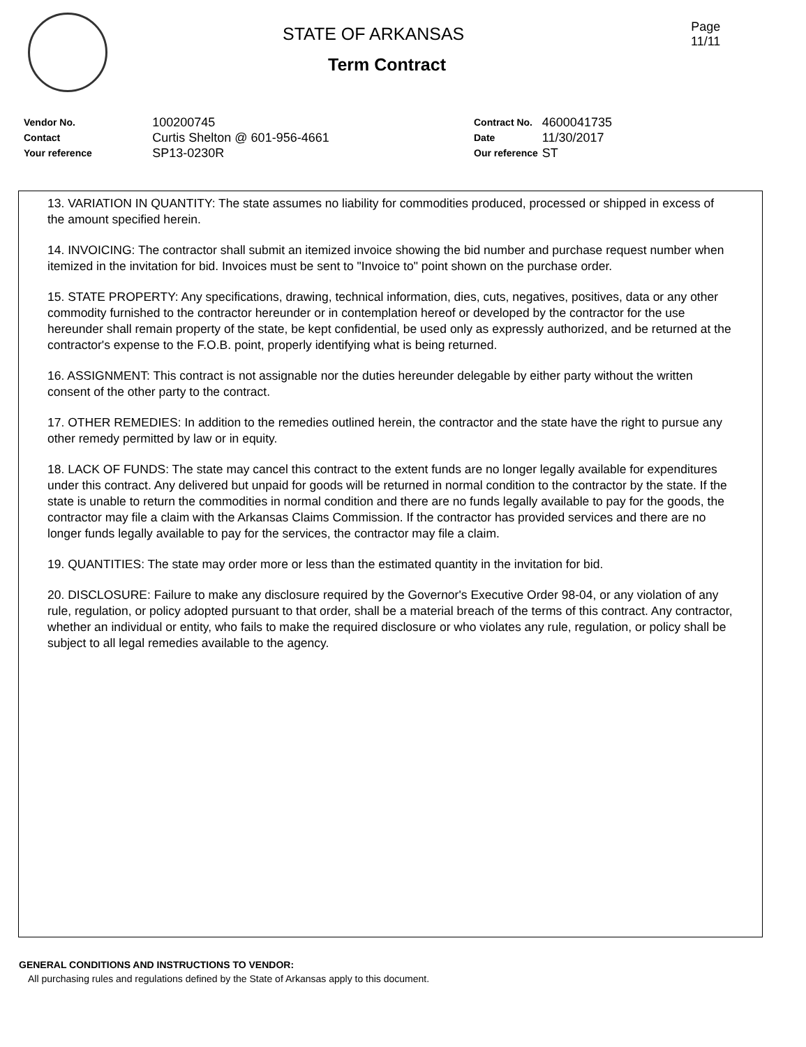STATE OF ARKANSAS
Term Contract
Page
11/11
| Vendor No. | 100200745 |
| Contact | Curtis Shelton @ 601-956-4661 |
| Your reference | SP13-0230R |
| Contract No. | 4600041735 |
| Date | 11/30/2017 |
| Our reference | ST |
13. VARIATION IN QUANTITY: The state assumes no liability for commodities produced, processed or shipped in excess of the amount specified herein.
14. INVOICING: The contractor shall submit an itemized invoice showing the bid number and purchase request number when itemized in the invitation for bid. Invoices must be sent to "Invoice to" point shown on the purchase order.
15. STATE PROPERTY: Any specifications, drawing, technical information, dies, cuts, negatives, positives, data or any other commodity furnished to the contractor hereunder or in contemplation hereof or developed by the contractor for the use hereunder shall remain property of the state, be kept confidential, be used only as expressly authorized, and be returned at the contractor's expense to the F.O.B. point, properly identifying what is being returned.
16. ASSIGNMENT: This contract is not assignable nor the duties hereunder delegable by either party without the written consent of the other party to the contract.
17. OTHER REMEDIES: In addition to the remedies outlined herein, the contractor and the state have the right to pursue any other remedy permitted by law or in equity.
18. LACK OF FUNDS: The state may cancel this contract to the extent funds are no longer legally available for expenditures under this contract. Any delivered but unpaid for goods will be returned in normal condition to the contractor by the state. If the state is unable to return the commodities in normal condition and there are no funds legally available to pay for the goods, the contractor may file a claim with the Arkansas Claims Commission. If the contractor has provided services and there are no longer funds legally available to pay for the services, the contractor may file a claim.
19. QUANTITIES: The state may order more or less than the estimated quantity in the invitation for bid.
20. DISCLOSURE: Failure to make any disclosure required by the Governor's Executive Order 98-04, or any violation of any rule, regulation, or policy adopted pursuant to that order, shall be a material breach of the terms of this contract. Any contractor, whether an individual or entity, who fails to make the required disclosure or who violates any rule, regulation, or policy shall be subject to all legal remedies available to the agency.
GENERAL CONDITIONS AND INSTRUCTIONS TO VENDOR:
All purchasing rules and regulations defined by the State of Arkansas apply to this document.